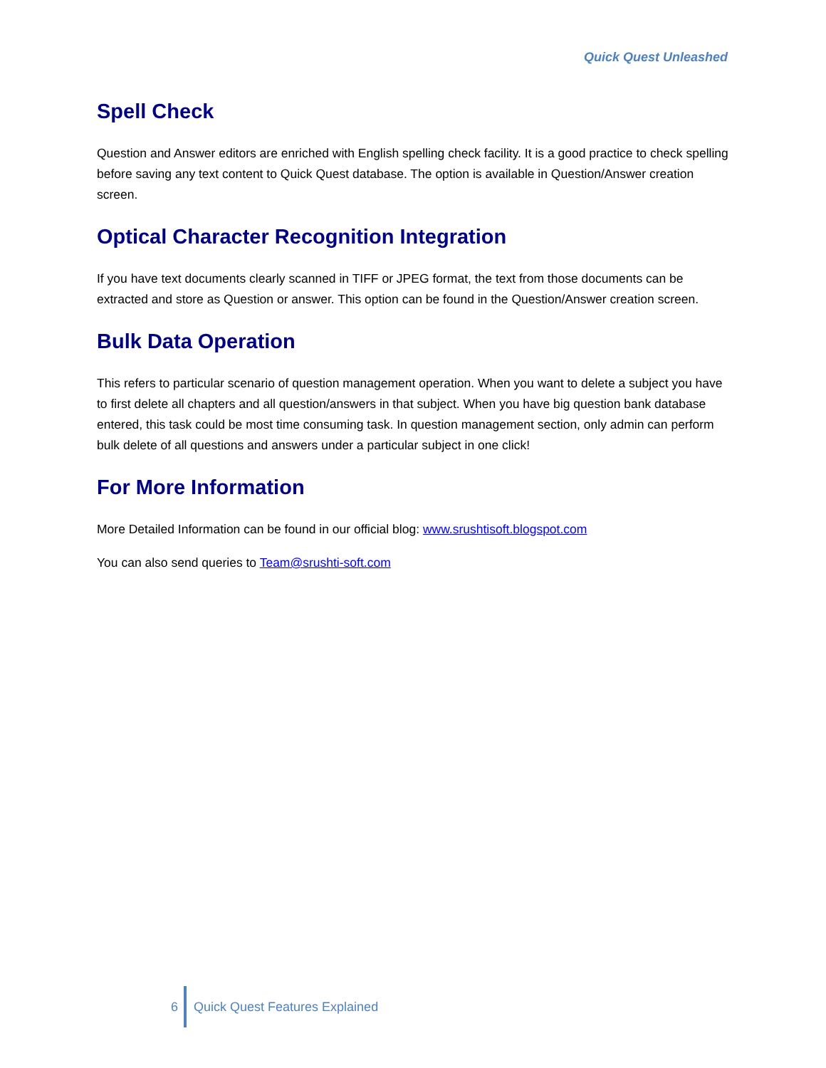Quick Quest Unleashed
Spell Check
Question and Answer editors are enriched with English spelling check facility. It is a good practice to check spelling before saving any text content to Quick Quest database. The option is available in Question/Answer creation screen.
Optical Character Recognition Integration
If you have text documents clearly scanned in TIFF or JPEG format, the text from those documents can be extracted and store as Question or answer. This option can be found in the Question/Answer creation screen.
Bulk Data Operation
This refers to particular scenario of question management operation. When you want to delete a subject you have to first delete all chapters and all question/answers in that subject. When you have big question bank database entered, this task could be most time consuming task. In question management section, only admin can perform bulk delete of all questions and answers under a particular subject in one click!
For More Information
More Detailed Information can be found in our official blog: www.srushtisoft.blogspot.com
You can also send queries to Team@srushti-soft.com
6 Quick Quest Features Explained